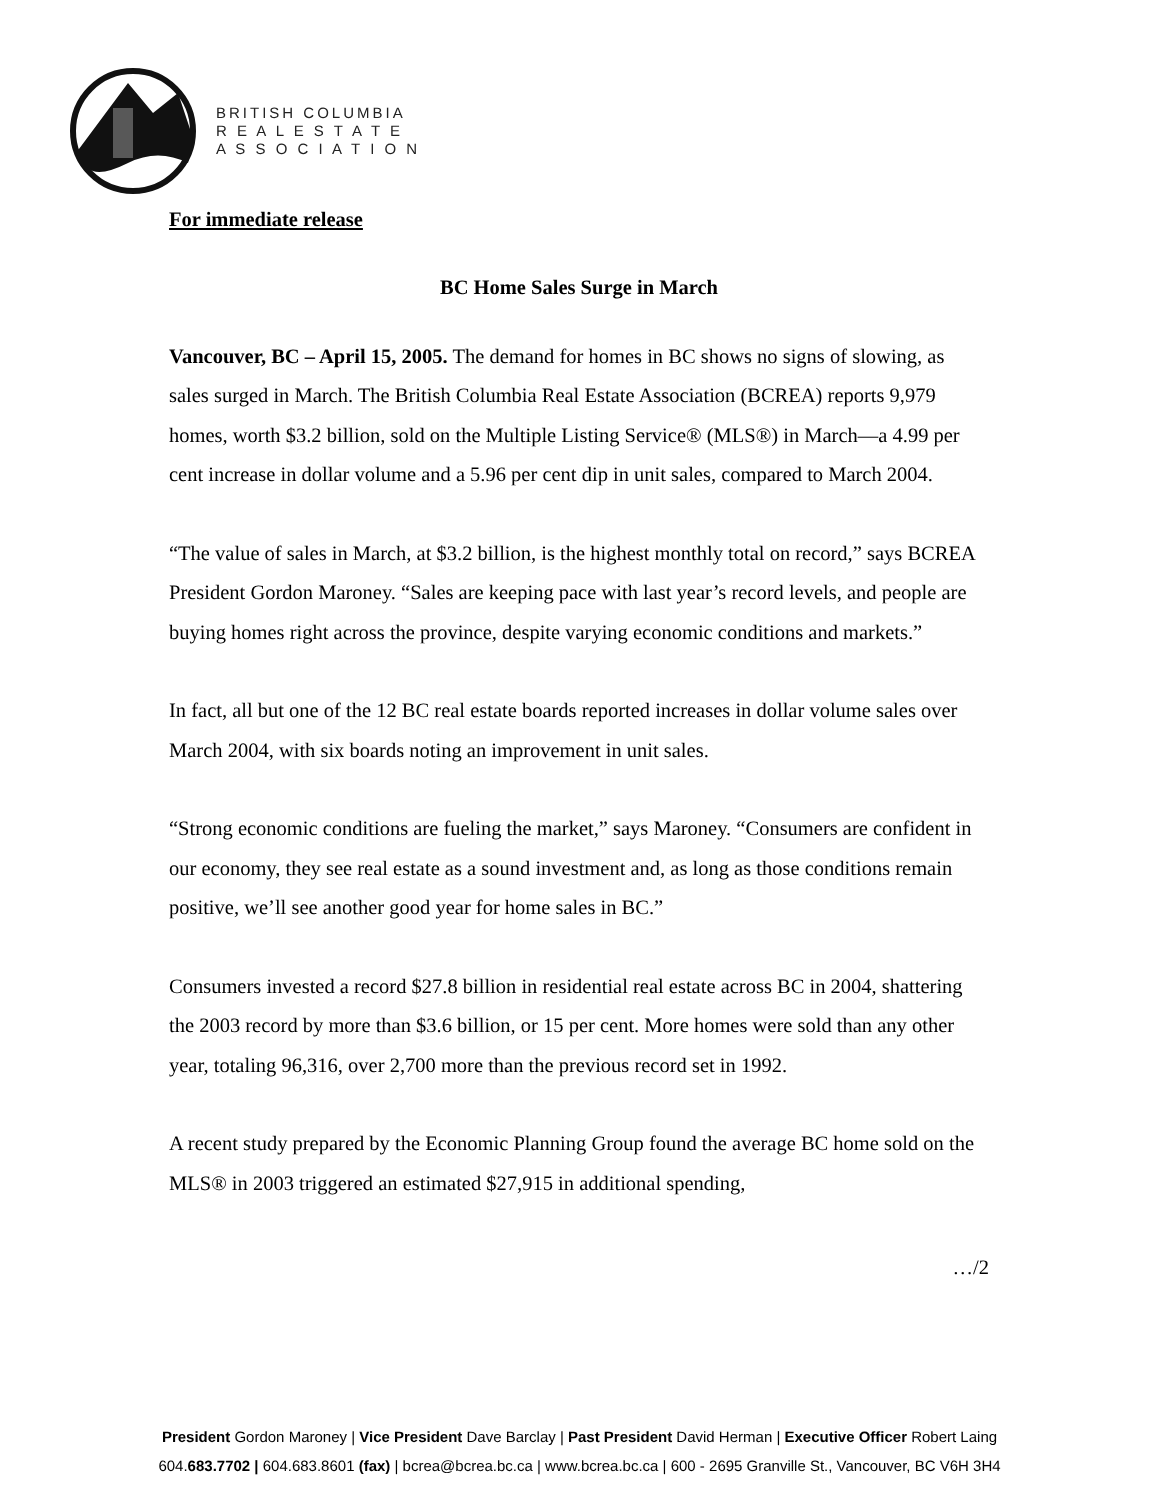BRITISH COLUMBIA
R E A L E S T A T E
A S S O C I A T I O N
For immediate release
BC Home Sales Surge in March
Vancouver, BC – April 15, 2005. The demand for homes in BC shows no signs of slowing, as sales surged in March. The British Columbia Real Estate Association (BCREA) reports 9,979 homes, worth $3.2 billion, sold on the Multiple Listing Service® (MLS®) in March—a 4.99 per cent increase in dollar volume and a 5.96 per cent dip in unit sales, compared to March 2004.
“The value of sales in March, at $3.2 billion, is the highest monthly total on record,” says BCREA President Gordon Maroney. “Sales are keeping pace with last year’s record levels, and people are buying homes right across the province, despite varying economic conditions and markets.”
In fact, all but one of the 12 BC real estate boards reported increases in dollar volume sales over March 2004, with six boards noting an improvement in unit sales.
“Strong economic conditions are fueling the market,” says Maroney. “Consumers are confident in our economy, they see real estate as a sound investment and, as long as those conditions remain positive, we’ll see another good year for home sales in BC.”
Consumers invested a record $27.8 billion in residential real estate across BC in 2004, shattering the 2003 record by more than $3.6 billion, or 15 per cent. More homes were sold than any other year, totaling 96,316, over 2,700 more than the previous record set in 1992.
A recent study prepared by the Economic Planning Group found the average BC home sold on the MLS® in 2003 triggered an estimated $27,915 in additional spending,
…/2
President Gordon Maroney | Vice President Dave Barclay | Past President David Herman | Executive Officer Robert Laing
604.683.7702 | 604.683.8601 (fax) | bcrea@bcrea.bc.ca | www.bcrea.bc.ca | 600 - 2695 Granville St., Vancouver, BC V6H 3H4